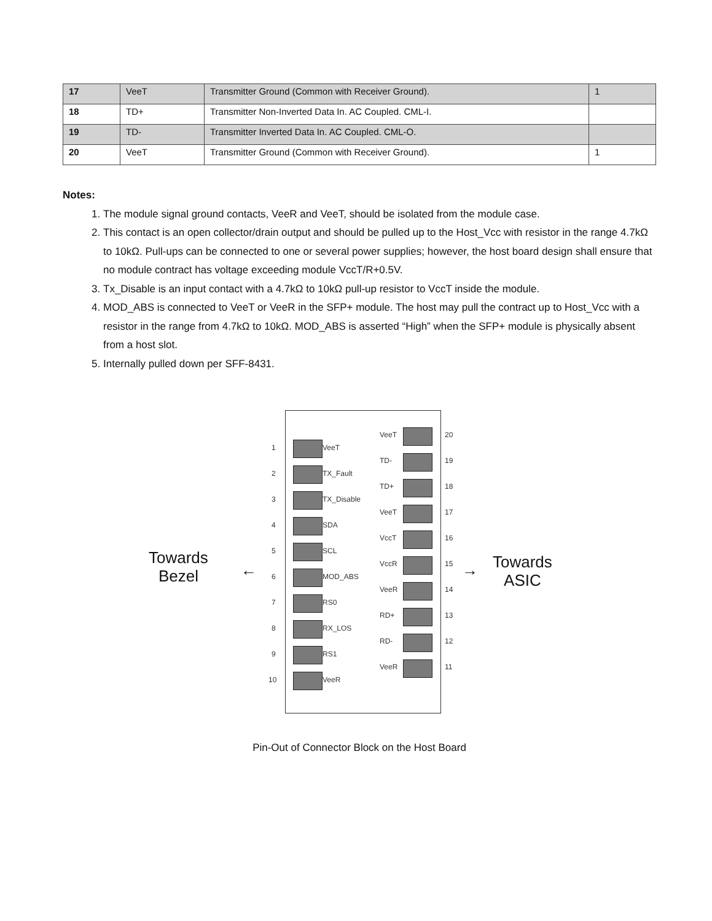| 17 | VeeT | Transmitter Ground (Common with Receiver Ground). | 1 |
| 18 | TD+ | Transmitter Non-Inverted Data In. AC Coupled. CML-I. | |
| 19 | TD- | Transmitter Inverted Data In. AC Coupled. CML-O. | |
| 20 | VeeT | Transmitter Ground (Common with Receiver Ground). | 1 |
Notes:
1. The module signal ground contacts, VeeR and VeeT, should be isolated from the module case.
2. This contact is an open collector/drain output and should be pulled up to the Host_Vcc with resistor in the range 4.7kΩ to 10kΩ. Pull-ups can be connected to one or several power supplies; however, the host board design shall ensure that no module contract has voltage exceeding module VccT/R+0.5V.
3. Tx_Disable is an input contact with a 4.7kΩ to 10kΩ pull-up resistor to VccT inside the module.
4. MOD_ABS is connected to VeeT or VeeR in the SFP+ module. The host may pull the contract up to Host_Vcc with a resistor in the range from 4.7kΩ to 10kΩ. MOD_ABS is asserted “High” when the SFP+ module is physically absent from a host slot.
5. Internally pulled down per SFF-8431.
Towards
Bezel
← →
Towards
ASIC
1 VeeT
2 TX_Fault
3 TX_Disable
4 SDA
5 SCL
6 MOD_ABS
7 RS0
8 RX_LOS
9 RS1
10 VeeR
VeeT 20
TD- 19
TD+ 18
VeeT 17
VccT 16
VccR 15
VeeR 14
RD+ 13
RD- 12
VeeR 11
Pin-Out of Connector Block on the Host Board